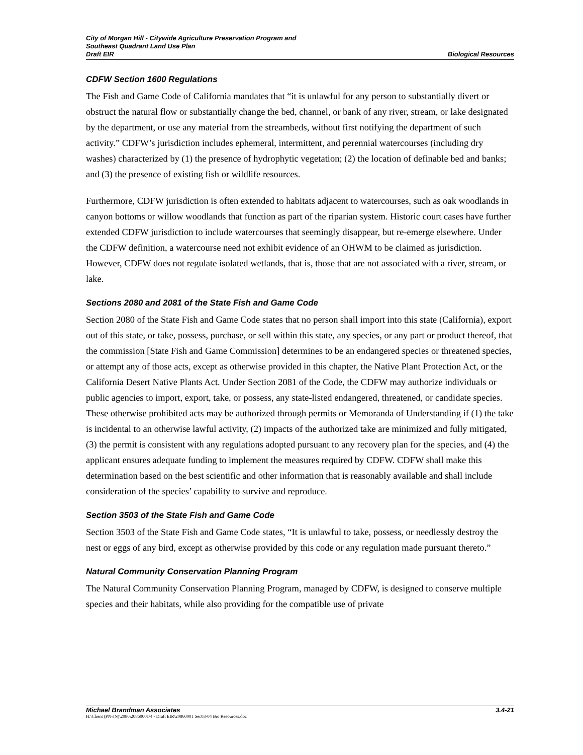City of Morgan Hill - Citywide Agriculture Preservation Program and
Southeast Quadrant Land Use Plan
Draft EIR Biological Resources
CDFW Section 1600 Regulations
The Fish and Game Code of California mandates that “it is unlawful for any person to substantially divert or obstruct the natural flow or substantially change the bed, channel, or bank of any river, stream, or lake designated by the department, or use any material from the streambeds, without first notifying the department of such activity.” CDFW’s jurisdiction includes ephemeral, intermittent, and perennial watercourses (including dry washes) characterized by (1) the presence of hydrophytic vegetation; (2) the location of definable bed and banks; and (3) the presence of existing fish or wildlife resources.
Furthermore, CDFW jurisdiction is often extended to habitats adjacent to watercourses, such as oak woodlands in canyon bottoms or willow woodlands that function as part of the riparian system. Historic court cases have further extended CDFW jurisdiction to include watercourses that seemingly disappear, but re-emerge elsewhere. Under the CDFW definition, a watercourse need not exhibit evidence of an OHWM to be claimed as jurisdiction. However, CDFW does not regulate isolated wetlands, that is, those that are not associated with a river, stream, or lake.
Sections 2080 and 2081 of the State Fish and Game Code
Section 2080 of the State Fish and Game Code states that no person shall import into this state (California), export out of this state, or take, possess, purchase, or sell within this state, any species, or any part or product thereof, that the commission [State Fish and Game Commission] determines to be an endangered species or threatened species, or attempt any of those acts, except as otherwise provided in this chapter, the Native Plant Protection Act, or the California Desert Native Plants Act. Under Section 2081 of the Code, the CDFW may authorize individuals or public agencies to import, export, take, or possess, any state-listed endangered, threatened, or candidate species. These otherwise prohibited acts may be authorized through permits or Memoranda of Understanding if (1) the take is incidental to an otherwise lawful activity, (2) impacts of the authorized take are minimized and fully mitigated, (3) the permit is consistent with any regulations adopted pursuant to any recovery plan for the species, and (4) the applicant ensures adequate funding to implement the measures required by CDFW. CDFW shall make this determination based on the best scientific and other information that is reasonably available and shall include consideration of the species’ capability to survive and reproduce.
Section 3503 of the State Fish and Game Code
Section 3503 of the State Fish and Game Code states, “It is unlawful to take, possess, or needlessly destroy the nest or eggs of any bird, except as otherwise provided by this code or any regulation made pursuant thereto.”
Natural Community Conservation Planning Program
The Natural Community Conservation Planning Program, managed by CDFW, is designed to conserve multiple species and their habitats, while also providing for the compatible use of private
Michael Brandman Associates 3.4-21
H:\Client (PN-JN)\2086\20860001\4 - Draft EIR\20860001 Sec03-04 Bio Resources.doc